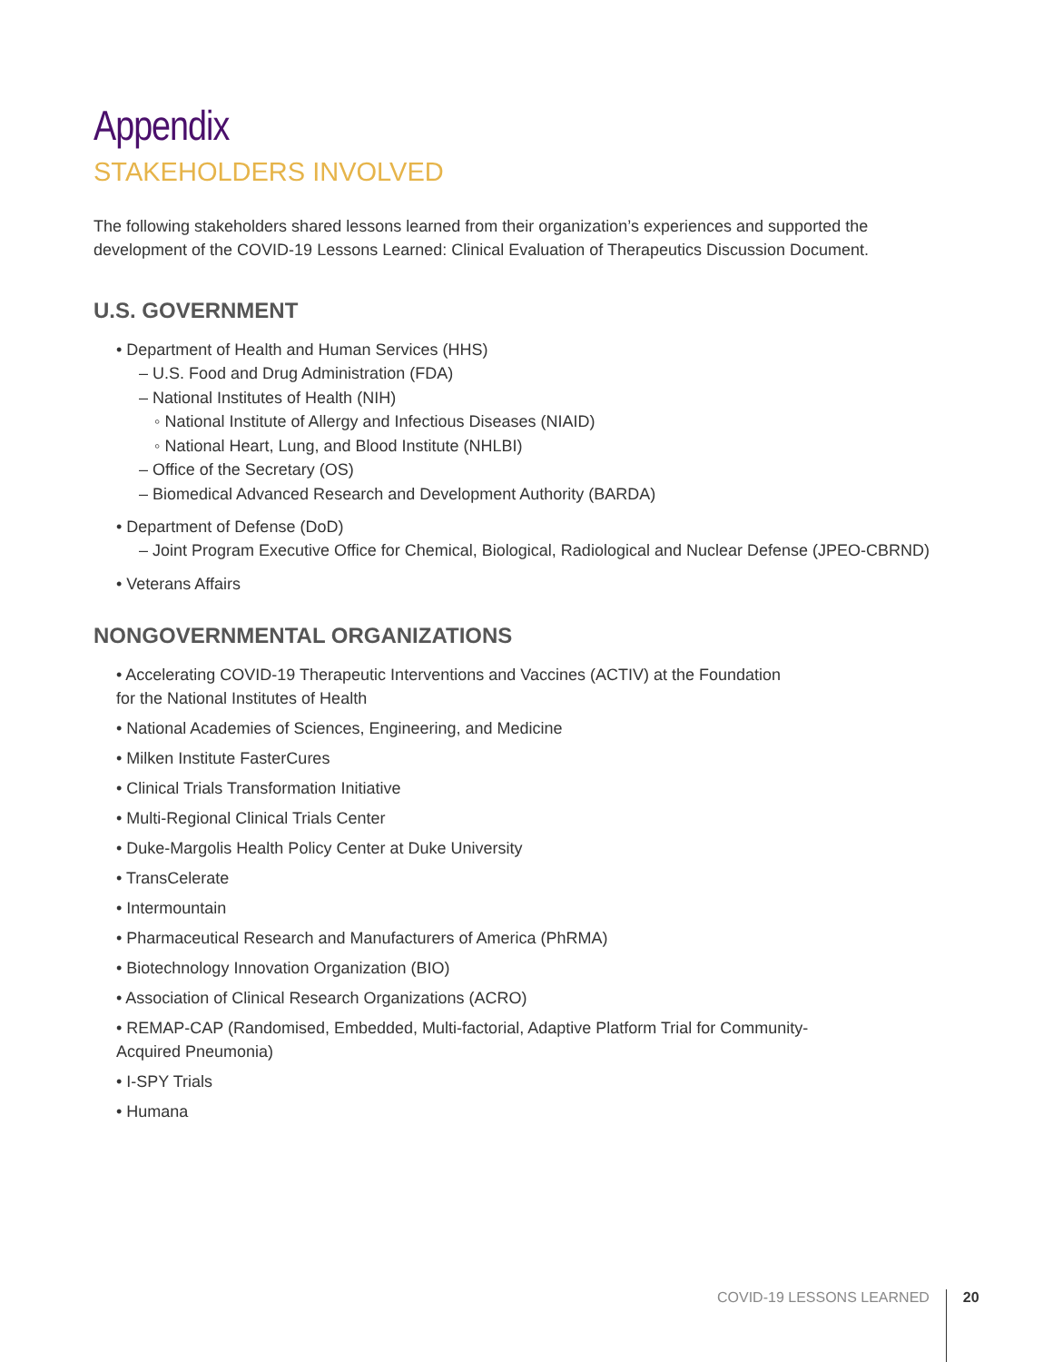Appendix
STAKEHOLDERS INVOLVED
The following stakeholders shared lessons learned from their organization’s experiences and supported the development of the COVID-19 Lessons Learned: Clinical Evaluation of Therapeutics Discussion Document.
U.S. GOVERNMENT
• Department of Health and Human Services (HHS)
– U.S. Food and Drug Administration (FDA)
– National Institutes of Health (NIH)
◦ National Institute of Allergy and Infectious Diseases (NIAID)
◦ National Heart, Lung, and Blood Institute (NHLBI)
– Office of the Secretary (OS)
– Biomedical Advanced Research and Development Authority (BARDA)
• Department of Defense (DoD)
– Joint Program Executive Office for Chemical, Biological, Radiological and Nuclear Defense (JPEO-CBRND)
• Veterans Affairs
NONGOVERNMENTAL ORGANIZATIONS
• Accelerating COVID-19 Therapeutic Interventions and Vaccines (ACTIV) at the Foundation
for the National Institutes of Health
• National Academies of Sciences, Engineering, and Medicine
• Milken Institute FasterCures
• Clinical Trials Transformation Initiative
• Multi-Regional Clinical Trials Center
• Duke-Margolis Health Policy Center at Duke University
• TransCelerate
• Intermountain
• Pharmaceutical Research and Manufacturers of America (PhRMA)
• Biotechnology Innovation Organization (BIO)
• Association of Clinical Research Organizations (ACRO)
• REMAP-CAP (Randomised, Embedded, Multi-factorial, Adaptive Platform Trial for Community-
Acquired Pneumonia)
• I-SPY Trials
• Humana
COVID-19 LESSONS LEARNED 20